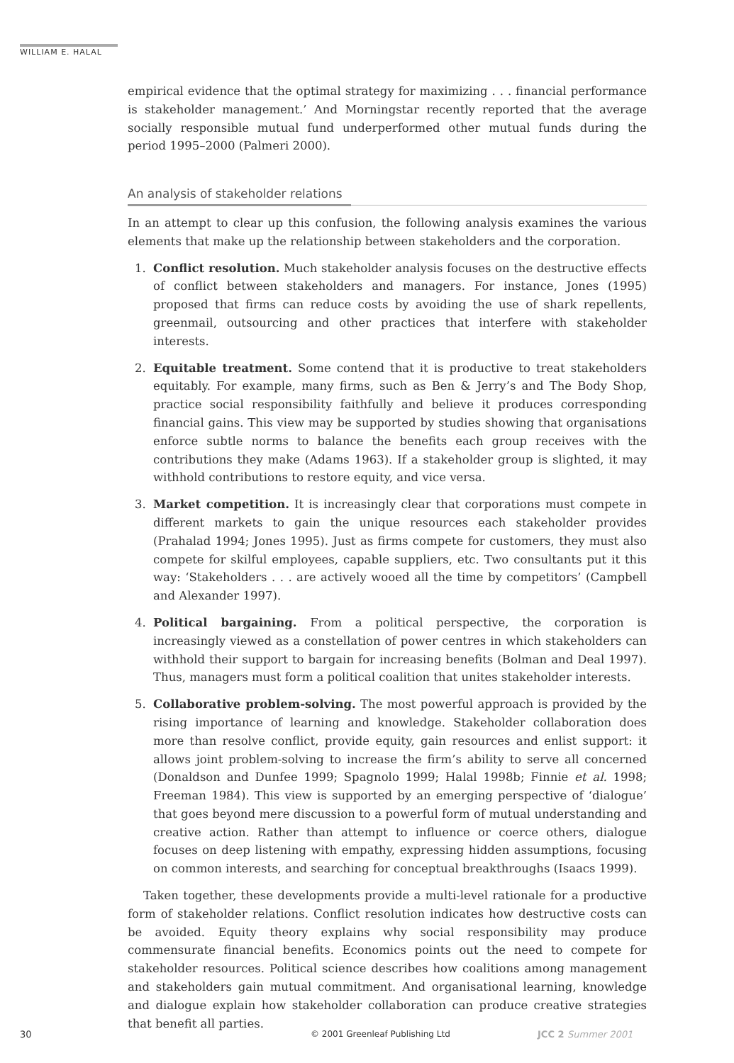WILLIAM E. HALAL
empirical evidence that the optimal strategy for maximizing . . . financial performance is stakeholder management.’ And Morningstar recently reported that the average socially responsible mutual fund underperformed other mutual funds during the period 1995–2000 (Palmeri 2000).
An analysis of stakeholder relations
In an attempt to clear up this confusion, the following analysis examines the various elements that make up the relationship between stakeholders and the corporation.
1. Conflict resolution. Much stakeholder analysis focuses on the destructive effects of conflict between stakeholders and managers. For instance, Jones (1995) proposed that firms can reduce costs by avoiding the use of shark repellents, greenmail, outsourcing and other practices that interfere with stakeholder interests.
2. Equitable treatment. Some contend that it is productive to treat stakeholders equitably. For example, many firms, such as Ben & Jerry’s and The Body Shop, practice social responsibility faithfully and believe it produces corresponding financial gains. This view may be supported by studies showing that organisations enforce subtle norms to balance the benefits each group receives with the contributions they make (Adams 1963). If a stakeholder group is slighted, it may withhold contributions to restore equity, and vice versa.
3. Market competition. It is increasingly clear that corporations must compete in different markets to gain the unique resources each stakeholder provides (Prahalad 1994; Jones 1995). Just as firms compete for customers, they must also compete for skilful employees, capable suppliers, etc. Two consultants put it this way: ‘Stakeholders . . . are actively wooed all the time by competitors’ (Campbell and Alexander 1997).
4. Political bargaining. From a political perspective, the corporation is increasingly viewed as a constellation of power centres in which stakeholders can withhold their support to bargain for increasing benefits (Bolman and Deal 1997). Thus, managers must form a political coalition that unites stakeholder interests.
5. Collaborative problem-solving. The most powerful approach is provided by the rising importance of learning and knowledge. Stakeholder collaboration does more than resolve conflict, provide equity, gain resources and enlist support: it allows joint problem-solving to increase the firm’s ability to serve all concerned (Donaldson and Dunfee 1999; Spagnolo 1999; Halal 1998b; Finnie et al. 1998; Freeman 1984). This view is supported by an emerging perspective of ‘dialogue’ that goes beyond mere discussion to a powerful form of mutual understanding and creative action. Rather than attempt to influence or coerce others, dialogue focuses on deep listening with empathy, expressing hidden assumptions, focusing on common interests, and searching for conceptual breakthroughs (Isaacs 1999).
Taken together, these developments provide a multi-level rationale for a productive form of stakeholder relations. Conflict resolution indicates how destructive costs can be avoided. Equity theory explains why social responsibility may produce commensurate financial benefits. Economics points out the need to compete for stakeholder resources. Political science describes how coalitions among management and stakeholders gain mutual commitment. And organisational learning, knowledge and dialogue explain how stakeholder collaboration can produce creative strategies that benefit all parties.
30 © 2001 Greenleaf Publishing Ltd JCC 2 Summer 2001